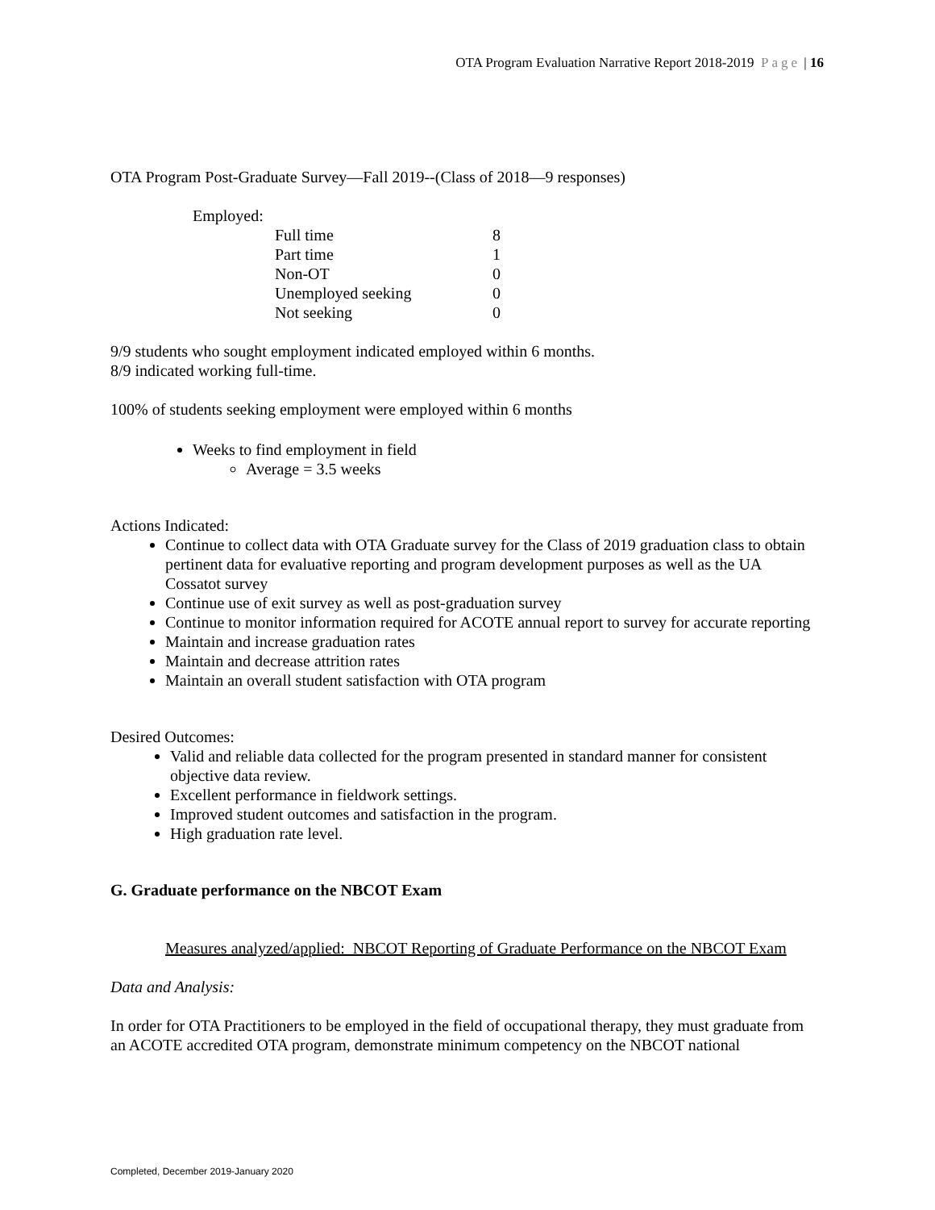OTA Program Evaluation Narrative Report 2018-2019 Page | 16
OTA Program Post-Graduate Survey—Fall 2019--(Class of 2018—9 responses)
Employed:
| Full time | 8 |
| Part time | 1 |
| Non-OT | 0 |
| Unemployed seeking | 0 |
| Not seeking | 0 |
9/9 students who sought employment indicated employed within 6 months.
8/9 indicated working full-time.
100% of students seeking employment were employed within 6 months
Weeks to find employment in field
Average = 3.5 weeks
Actions Indicated:
Continue to collect data with OTA Graduate survey for the Class of 2019 graduation class to obtain pertinent data for evaluative reporting and program development purposes as well as the UA Cossatot survey
Continue use of exit survey as well as post-graduation survey
Continue to monitor information required for ACOTE annual report to survey for accurate reporting
Maintain and increase graduation rates
Maintain and decrease attrition rates
Maintain an overall student satisfaction with OTA program
Desired Outcomes:
Valid and reliable data collected for the program presented in standard manner for consistent objective data review.
Excellent performance in fieldwork settings.
Improved student outcomes and satisfaction in the program.
High graduation rate level.
G. Graduate performance on the NBCOT Exam
Measures analyzed/applied: NBCOT Reporting of Graduate Performance on the NBCOT Exam
Data and Analysis:
In order for OTA Practitioners to be employed in the field of occupational therapy, they must graduate from an ACOTE accredited OTA program, demonstrate minimum competency on the NBCOT national
Completed, December 2019-January 2020